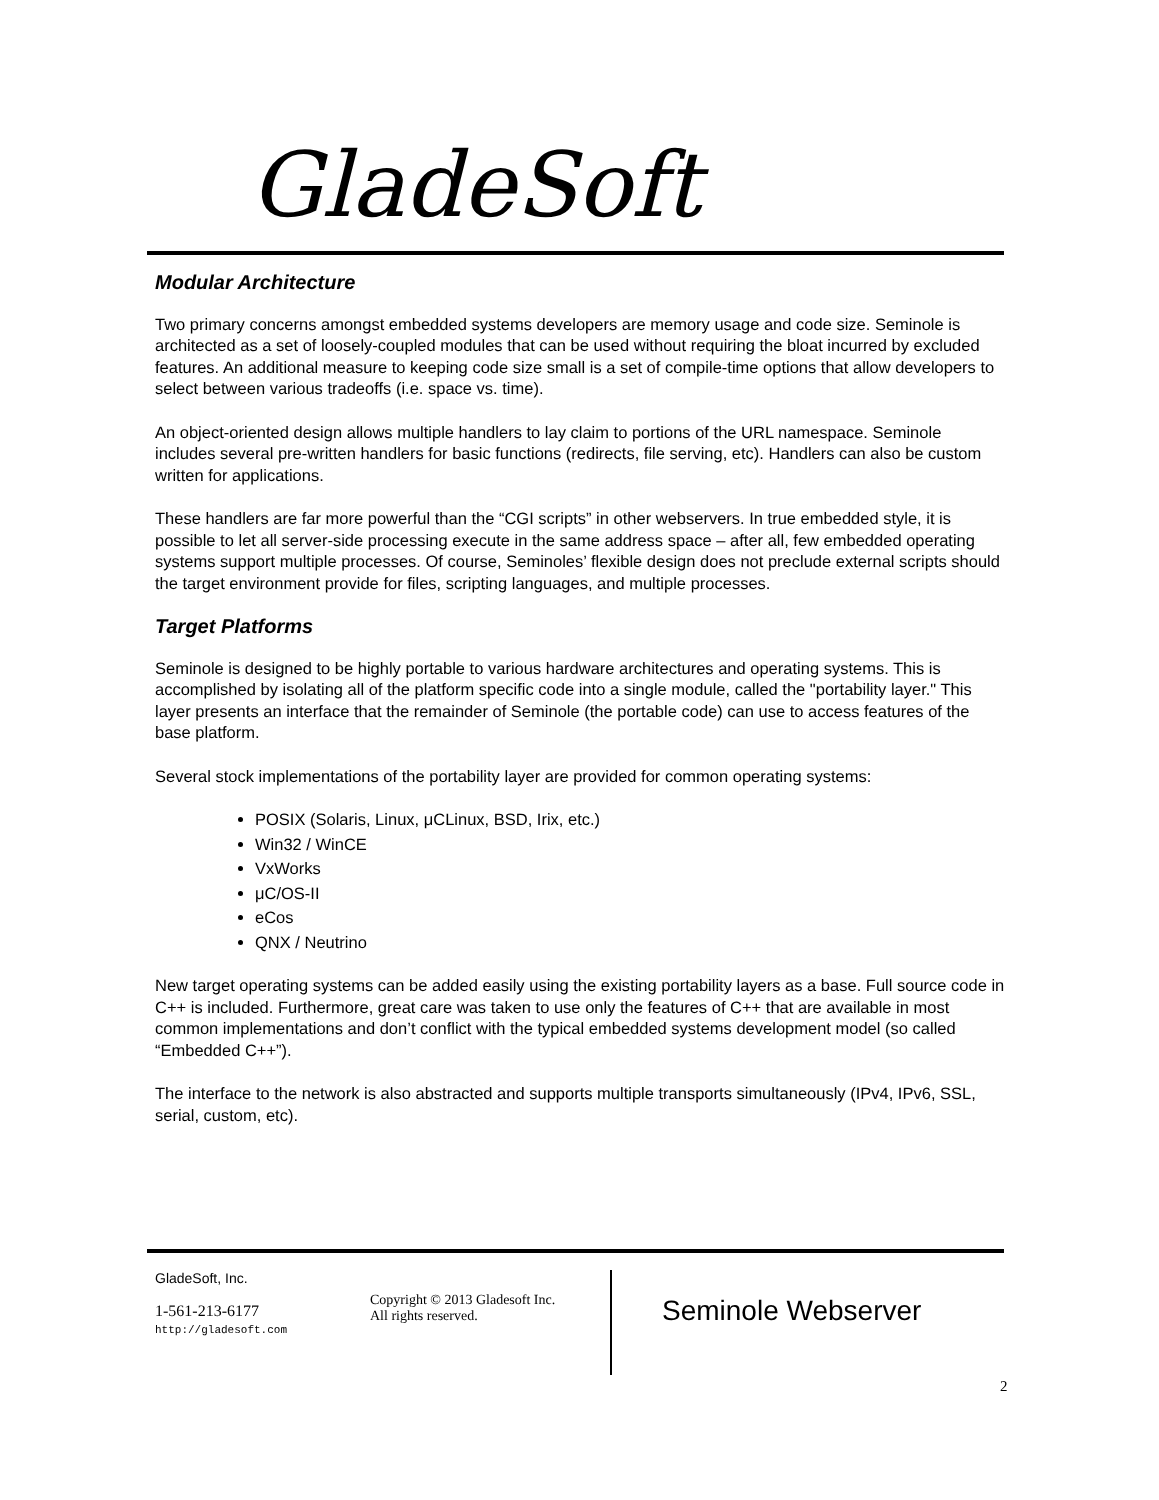GladeSoft
Modular Architecture
Two primary concerns amongst embedded systems developers are memory usage and code size. Seminole is architected as a set of loosely-coupled modules that can be used without requiring the bloat incurred by excluded features. An additional measure to keeping code size small is a set of compile-time options that allow developers to select between various tradeoffs (i.e. space vs. time).
An object-oriented design allows multiple handlers to lay claim to portions of the URL namespace. Seminole includes several pre-written handlers for basic functions (redirects, file serving, etc). Handlers can also be custom written for applications.
These handlers are far more powerful than the “CGI scripts” in other webservers. In true embedded style, it is possible to let all server-side processing execute in the same address space – after all, few embedded operating systems support multiple processes. Of course, Seminoles’ flexible design does not preclude external scripts should the target environment provide for files, scripting languages, and multiple processes.
Target Platforms
Seminole is designed to be highly portable to various hardware architectures and operating systems. This is accomplished by isolating all of the platform specific code into a single module, called the "portability layer." This layer presents an interface that the remainder of Seminole (the portable code) can use to access features of the base platform.
Several stock implementations of the portability layer are provided for common operating systems:
POSIX (Solaris, Linux, μCLinux, BSD, Irix, etc.)
Win32 / WinCE
VxWorks
μC/OS-II
eCos
QNX / Neutrino
New target operating systems can be added easily using the existing portability layers as a base. Full source code in C++ is included. Furthermore, great care was taken to use only the features of C++ that are available in most common implementations and don’t conflict with the typical embedded systems development model (so called “Embedded C++”).
The interface to the network is also abstracted and supports multiple transports simultaneously (IPv4, IPv6, SSL, serial, custom, etc).
GladeSoft, Inc.
1-561-213-6177
http://gladesoft.com
Copyright © 2013 Gladesoft Inc.
All rights reserved.
Seminole Webserver
2